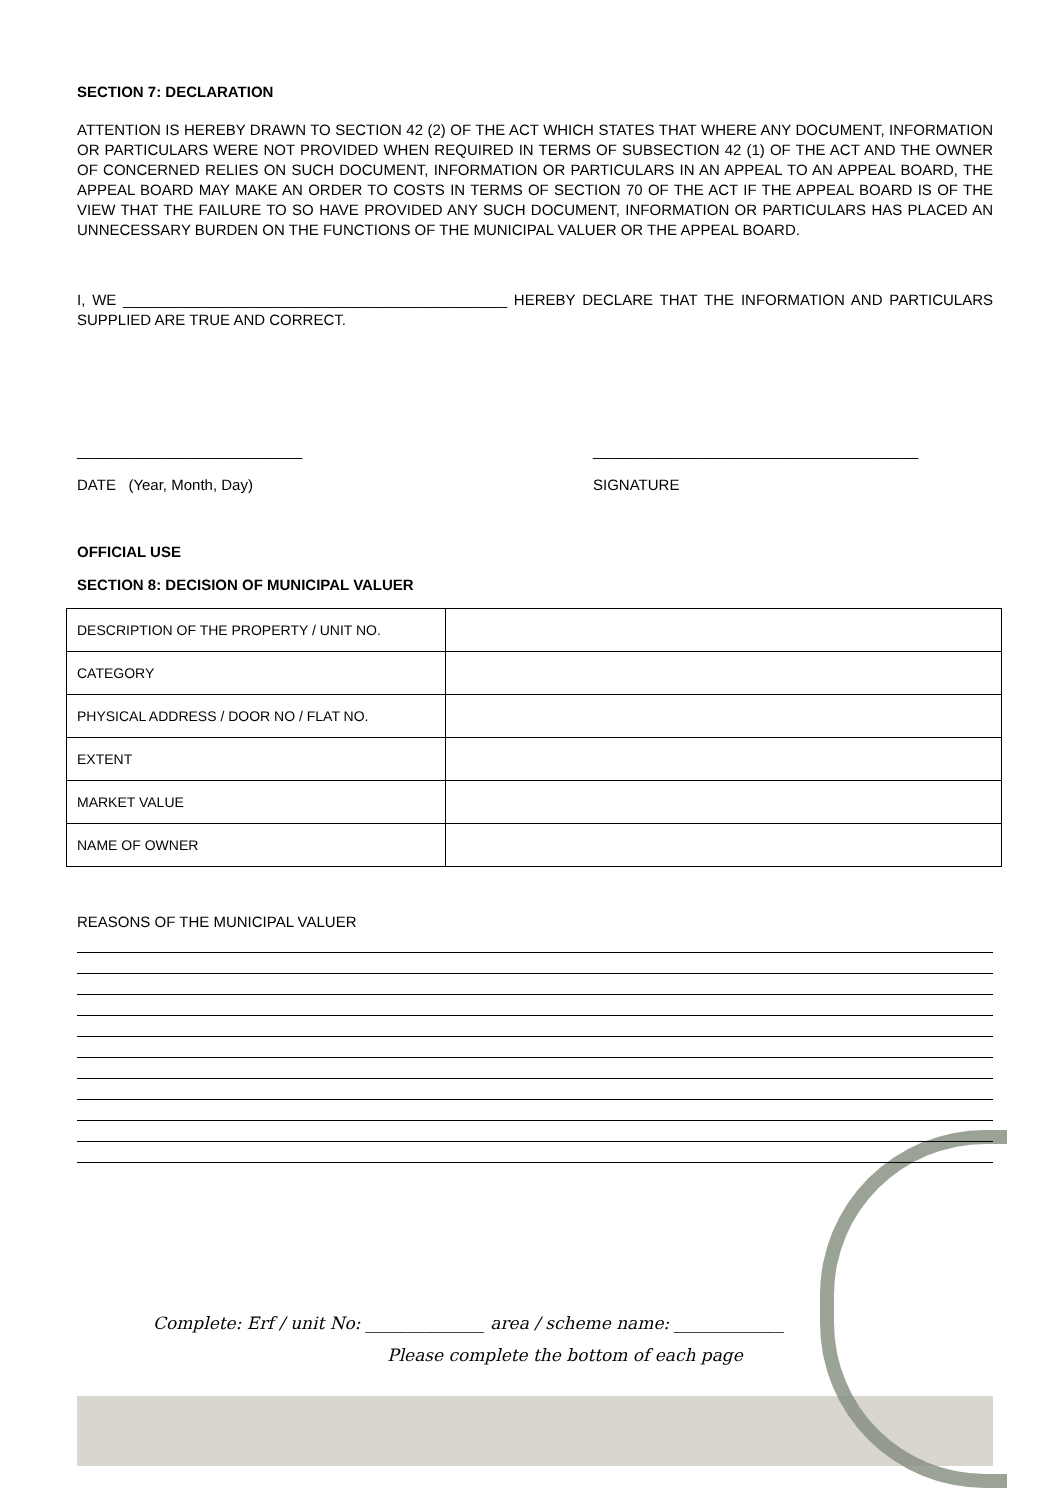SECTION 7: DECLARATION
ATTENTION IS HEREBY DRAWN TO SECTION 42 (2) OF THE ACT WHICH STATES THAT WHERE ANY DOCUMENT, INFORMATION OR PARTICULARS WERE NOT PROVIDED WHEN REQUIRED IN TERMS OF SUBSECTION 42 (1) OF THE ACT AND THE OWNER OF CONCERNED RELIES ON SUCH DOCUMENT, INFORMATION OR PARTICULARS IN AN APPEAL TO AN APPEAL BOARD, THE APPEAL BOARD MAY MAKE AN ORDER TO COSTS IN TERMS OF SECTION 70 OF THE ACT IF THE APPEAL BOARD IS OF THE VIEW THAT THE FAILURE TO SO HAVE PROVIDED ANY SUCH DOCUMENT, INFORMATION OR PARTICULARS HAS PLACED AN UNNECESSARY BURDEN ON THE FUNCTIONS OF THE MUNICIPAL VALUER OR THE APPEAL BOARD.
I, WE ______________________________________________ HEREBY DECLARE THAT THE INFORMATION AND PARTICULARS SUPPLIED ARE TRUE AND CORRECT.
___________________________
DATE (Year, Month, Day)
_______________________________________
SIGNATURE
OFFICIAL USE
SECTION 8: DECISION OF MUNICIPAL VALUER
| DESCRIPTION OF THE PROPERTY / UNIT NO. | |
| CATEGORY | |
| PHYSICAL ADDRESS / DOOR NO / FLAT NO. | |
| EXTENT | |
| MARKET VALUE | |
| NAME OF OWNER | |
REASONS OF THE MUNICIPAL VALUER
Complete: Erf / unit No: ______________ area / scheme name: _____________
Please complete the bottom of each page